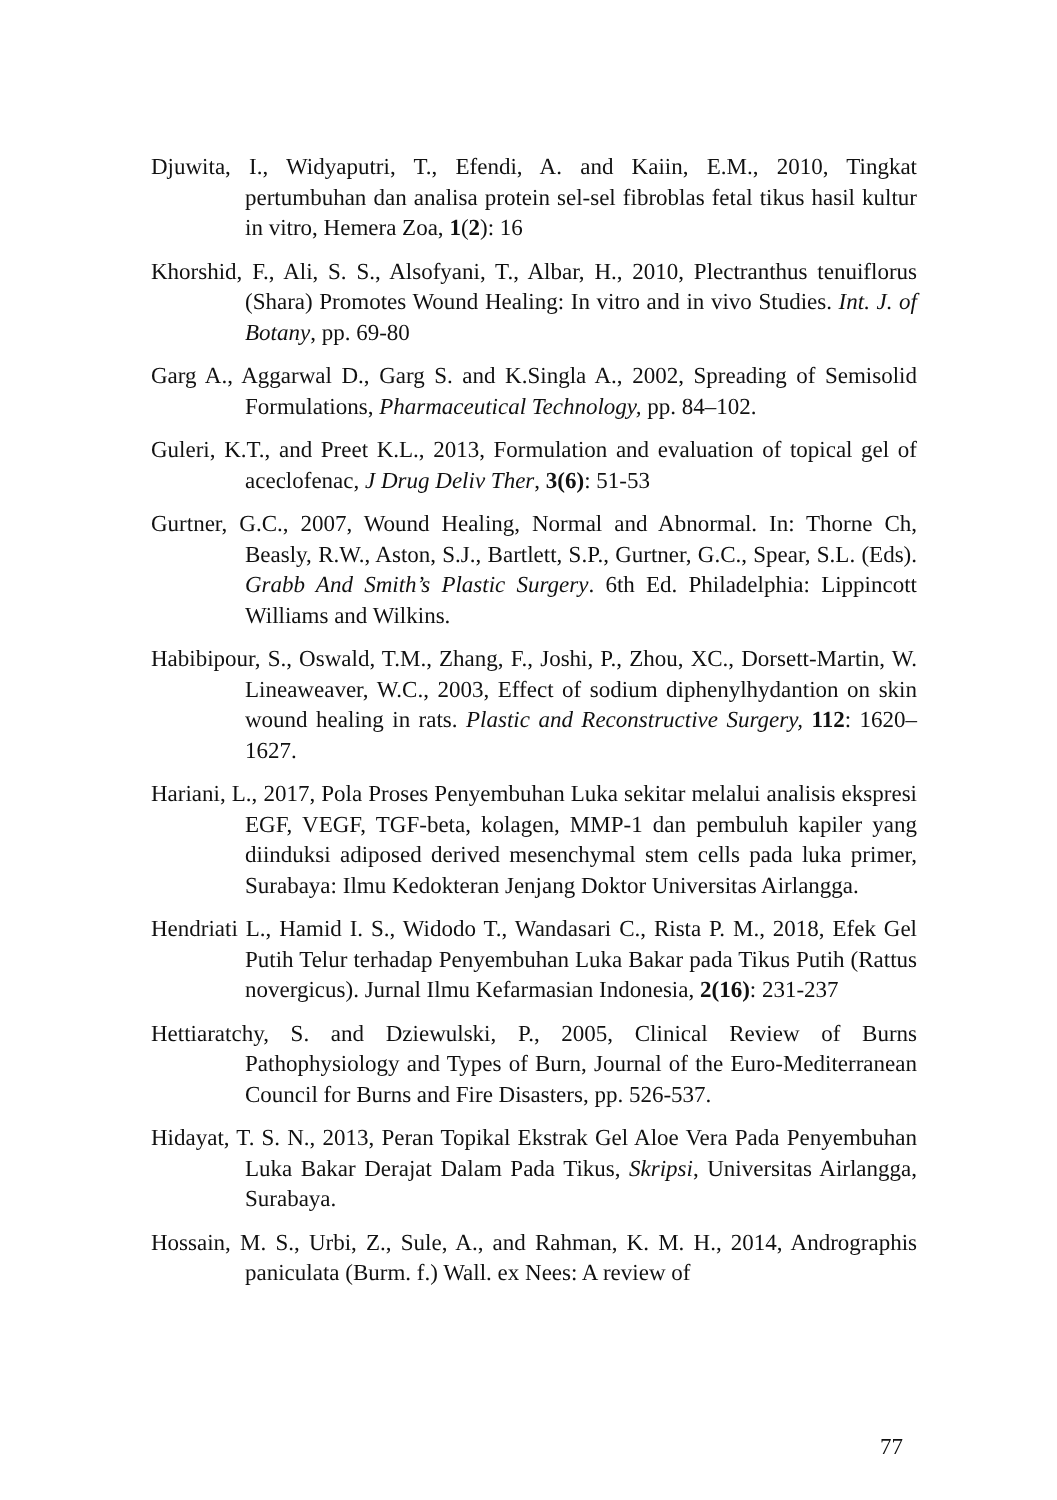Djuwita, I., Widyaputri, T., Efendi, A. and Kaiin, E.M., 2010, Tingkat pertumbuhan dan analisa protein sel-sel fibroblas fetal tikus hasil kultur in vitro, Hemera Zoa, 1(2): 16
Khorshid, F., Ali, S. S., Alsofyani, T., Albar, H., 2010, Plectranthus tenuiflorus (Shara) Promotes Wound Healing: In vitro and in vivo Studies. Int. J. of Botany, pp. 69-80
Garg A., Aggarwal D., Garg S. and K.Singla A., 2002, Spreading of Semisolid Formulations, Pharmaceutical Technology, pp. 84–102.
Guleri, K.T., and Preet K.L., 2013, Formulation and evaluation of topical gel of aceclofenac, J Drug Deliv Ther, 3(6): 51-53
Gurtner, G.C., 2007, Wound Healing, Normal and Abnormal. In: Thorne Ch, Beasly, R.W., Aston, S.J., Bartlett, S.P., Gurtner, G.C., Spear, S.L. (Eds). Grabb And Smith’s Plastic Surgery. 6th Ed. Philadelphia: Lippincott Williams and Wilkins.
Habibipour, S., Oswald, T.M., Zhang, F., Joshi, P., Zhou, XC., Dorsett-Martin, W. Lineaweaver, W.C., 2003, Effect of sodium diphenylhydantion on skin wound healing in rats. Plastic and Reconstructive Surgery, 112: 1620–1627.
Hariani, L., 2017, Pola Proses Penyembuhan Luka sekitar melalui analisis ekspresi EGF, VEGF, TGF-beta, kolagen, MMP-1 dan pembuluh kapiler yang diinduksi adiposed derived mesenchymal stem cells pada luka primer, Surabaya: Ilmu Kedokteran Jenjang Doktor Universitas Airlangga.
Hendriati L., Hamid I. S., Widodo T., Wandasari C., Rista P. M., 2018, Efek Gel Putih Telur terhadap Penyembuhan Luka Bakar pada Tikus Putih (Rattus novergicus). Jurnal Ilmu Kefarmasian Indonesia, 2(16): 231-237
Hettiaratchy, S. and Dziewulski, P., 2005, Clinical Review of Burns Pathophysiology and Types of Burn, Journal of the Euro-Mediterranean Council for Burns and Fire Disasters, pp. 526-537.
Hidayat, T. S. N., 2013, Peran Topikal Ekstrak Gel Aloe Vera Pada Penyembuhan Luka Bakar Derajat Dalam Pada Tikus, Skripsi, Universitas Airlangga, Surabaya.
Hossain, M. S., Urbi, Z., Sule, A., and Rahman, K. M. H., 2014, Andrographis paniculata (Burm. f.) Wall. ex Nees: A review of
77